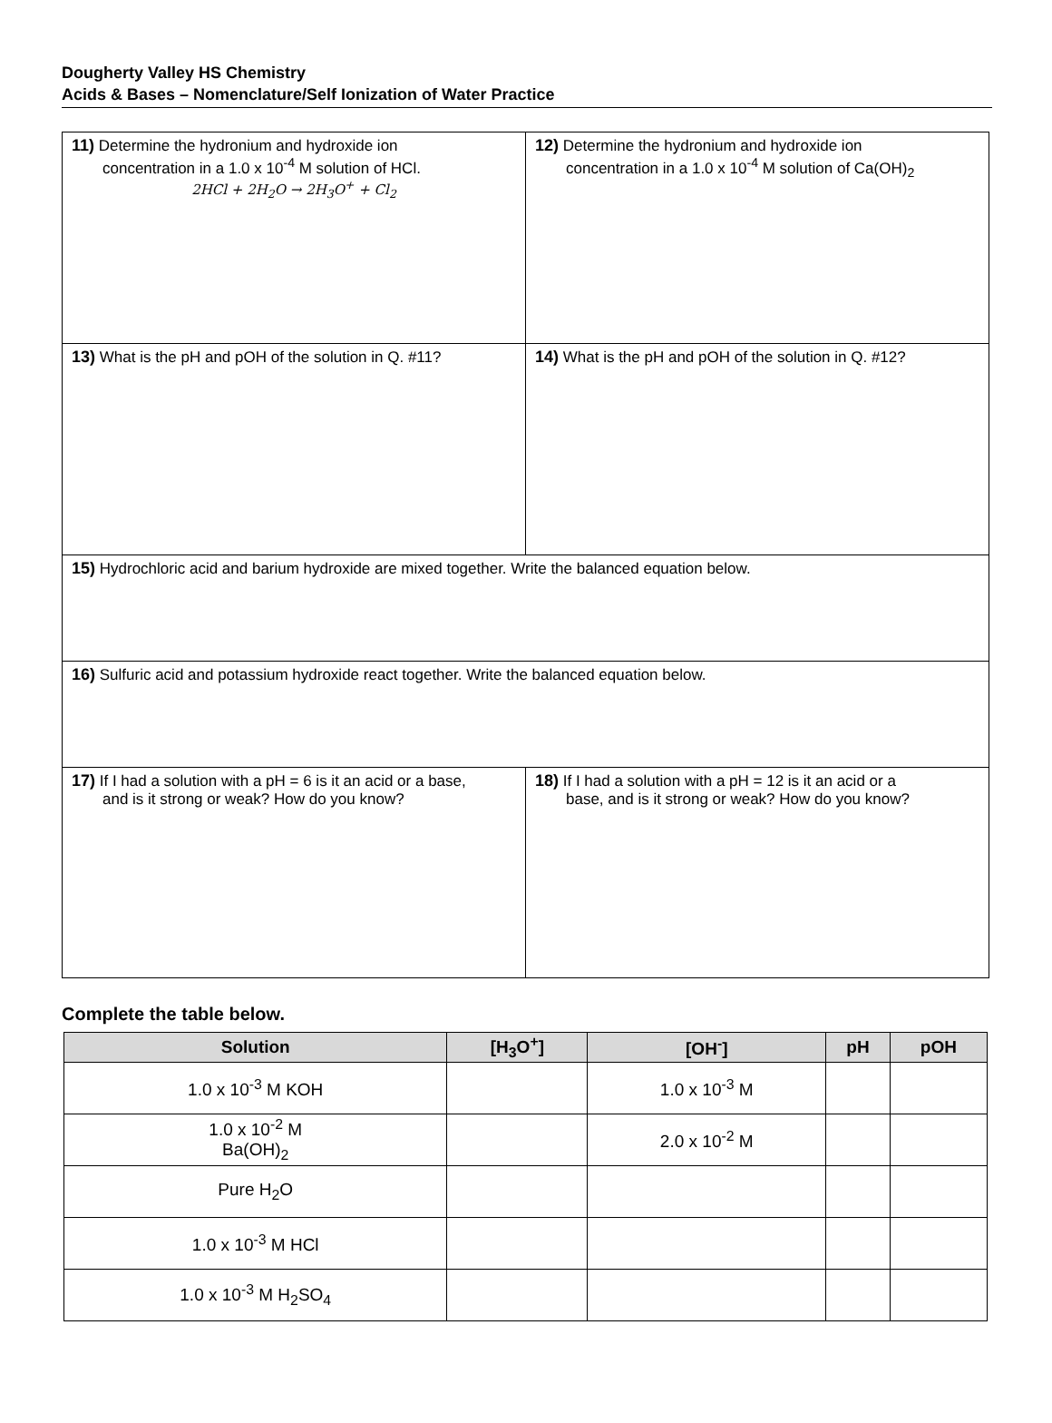Dougherty Valley HS Chemistry
Acids & Bases – Nomenclature/Self Ionization of Water Practice
| 11) Determine the hydronium and hydroxide ion concentration in a 1.0 x 10<sup>-4</sup> M solution of HCl. 2HCl + 2H<sub>2</sub>O → 2H<sub>3</sub>O<sup>+</sup> + Cl<sub>2</sub> | 12) Determine the hydronium and hydroxide ion concentration in a 1.0 x 10<sup>-4</sup> M solution of Ca(OH)<sub>2</sub> |
| 13) What is the pH and pOH of the solution in Q. #11? | 14) What is the pH and pOH of the solution in Q. #12? |
| 15) Hydrochloric acid and barium hydroxide are mixed together. Write the balanced equation below. | |
| 16) Sulfuric acid and potassium hydroxide react together. Write the balanced equation below. | |
| 17) If I had a solution with a pH = 6 is it an acid or a base, and is it strong or weak? How do you know? | 18) If I had a solution with a pH = 12 is it an acid or a base, and is it strong or weak? How do you know? |
Complete the table below.
| Solution | [H<sub>3</sub>O<sup>+</sup>] | [OH<sup>-</sup>] | pH | pOH |
| --- | --- | --- | --- | --- |
| 1.0 x 10<sup>-3</sup> M KOH | | 1.0 x 10<sup>-3</sup> M | | |
| 1.0 x 10<sup>-2</sup> M Ba(OH)<sub>2</sub> | | 2.0 x 10<sup>-2</sup> M | | |
| Pure H<sub>2</sub>O | | | | |
| 1.0 x 10<sup>-3</sup> M HCl | | | | |
| 1.0 x 10<sup>-3</sup> M H<sub>2</sub>SO<sub>4</sub> | | | | |